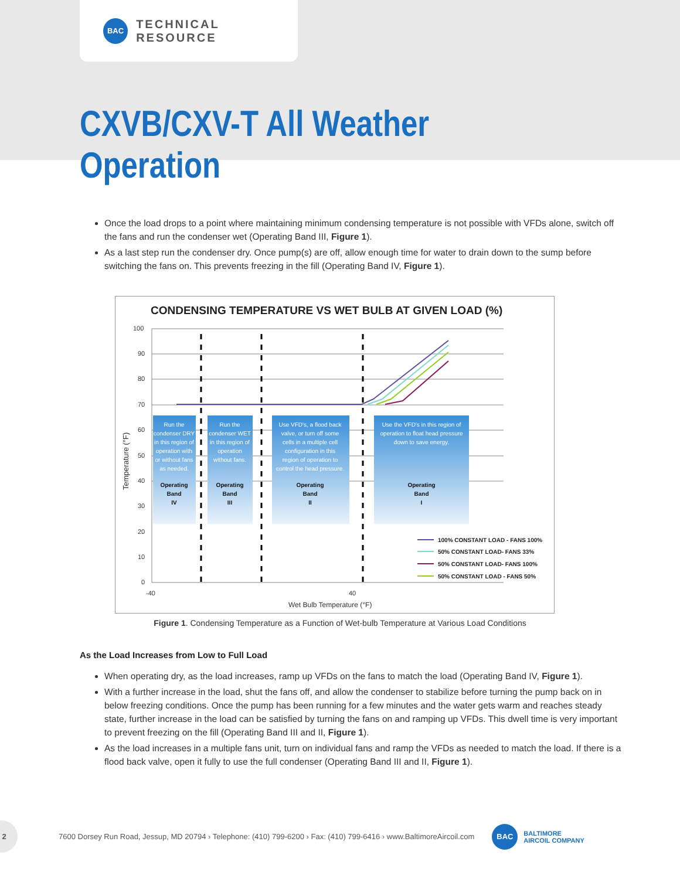BAC
TECHNICAL RESOURCE
CXVB/CXV-T All Weather Operation
Once the load drops to a point where maintaining minimum condensing temperature is not possible with VFDs alone, switch off the fans and run the condenser wet (Operating Band III, Figure 1).
As a last step run the condenser dry. Once pump(s) are off, allow enough time for water to drain down to the sump before switching the fans on. This prevents freezing in the fill (Operating Band IV, Figure 1).
CONDENSING TEMPERATURE VS WET BULB AT GIVEN LOAD (%)
100
90
80
70
60
50
40
30
20
10
0
-40
40
Wet Bulb Temperature (°F)
Temperature (°F)
Run the
condenser DRY
in this region of
operation with
or without fans
as needed.
Run the
condenser WET
in this region of
operation
without fans.
Use VFD's, a flood back
valve, or turn off some
cells in a multiple cell
configuration in this
region of operation to
control the head pressure.
Use the VFD's in this region of
operation to float head pressure
down to save energy.
Operating
Band
IV
Operating
Band
III
Operating
Band
II
Operating
Band
I
100% CONSTANT LOAD - FANS 100%
50% CONSTANT LOAD- FANS 33%
50% CONSTANT LOAD- FANS 100%
50% CONSTANT LOAD - FANS 50%
Figure 1. Condensing Temperature as a Function of Wet-bulb Temperature at Various Load Conditions
As the Load Increases from Low to Full Load
When operating dry, as the load increases, ramp up VFDs on the fans to match the load (Operating Band IV, Figure 1).
With a further increase in the load, shut the fans off, and allow the condenser to stabilize before turning the pump back on in below freezing conditions. Once the pump has been running for a few minutes and the water gets warm and reaches steady state, further increase in the load can be satisfied by turning the fans on and ramping up VFDs. This dwell time is very important to prevent freezing on the fill (Operating Band III and II, Figure 1).
As the load increases in a multiple fans unit, turn on individual fans and ramp the VFDs as needed to match the load. If there is a flood back valve, open it fully to use the full condenser (Operating Band III and II, Figure 1).
2
7600 Dorsey Run Road, Jessup, MD 20794 › Telephone: (410) 799-6200 › Fax: (410) 799-6416 › www.BaltimoreAircoil.com
BAC
BALTIMORE
AIRCOIL COMPANY